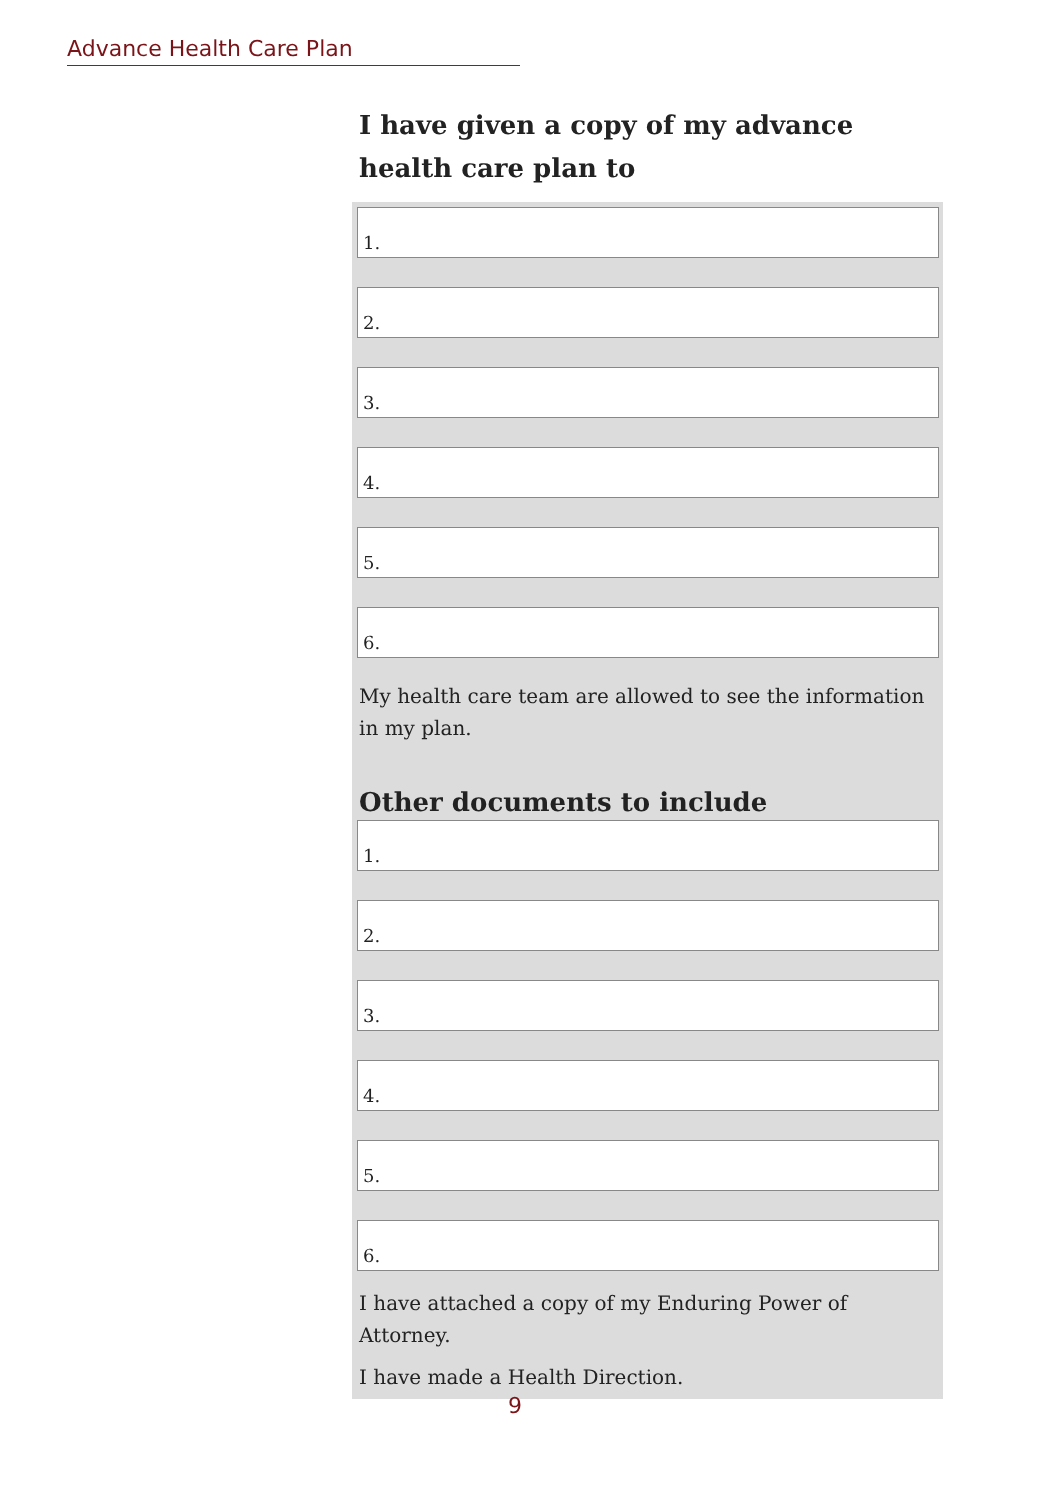Advance Health Care Plan
I have given a copy of my advance health care plan to
1.
2.
3.
4.
5.
6.
My health care team are allowed to see the information in my plan.
Other documents to include
1.
2.
3.
4.
5.
6.
I have attached a copy of my Enduring Power of Attorney.
I have made a Health Direction.
9